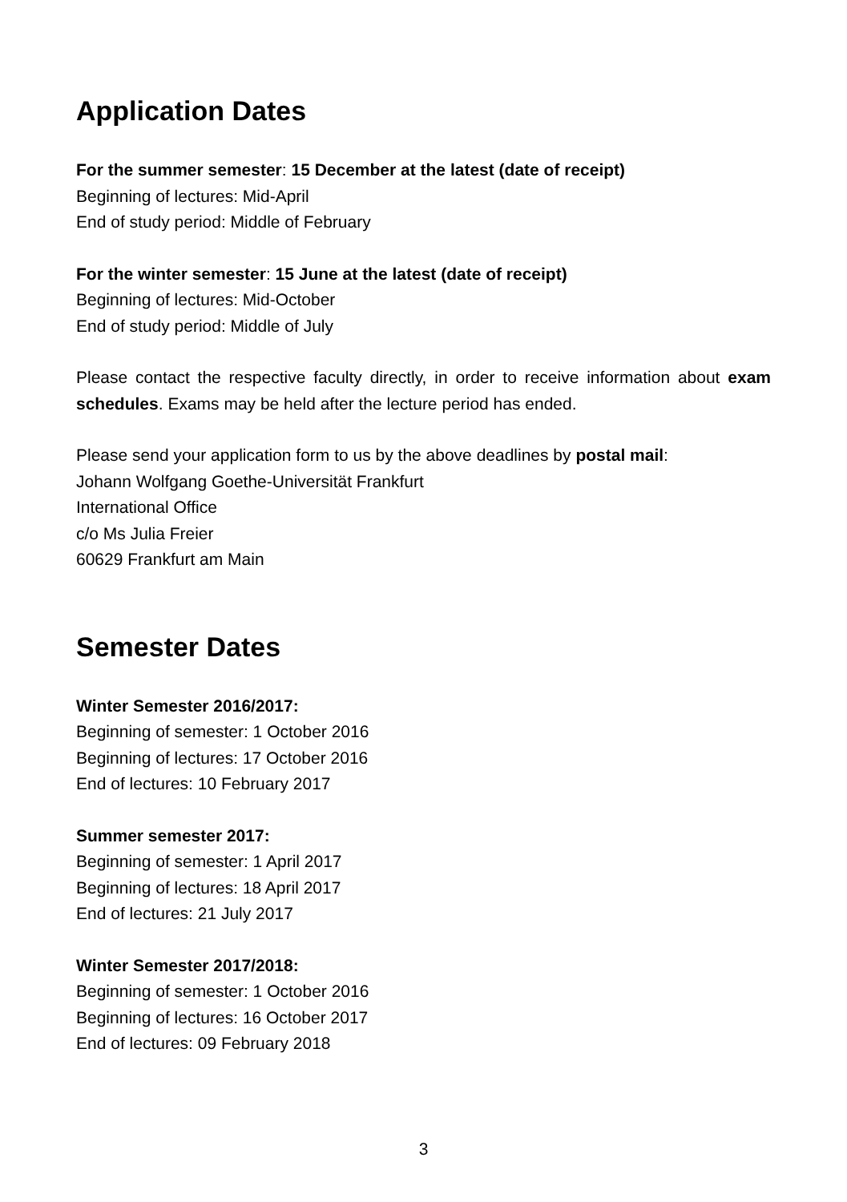Application Dates
For the summer semester: 15 December at the latest (date of receipt)
Beginning of lectures: Mid-April
End of study period: Middle of February
For the winter semester: 15 June at the latest (date of receipt)
Beginning of lectures: Mid-October
End of study period: Middle of July
Please contact the respective faculty directly, in order to receive information about exam schedules. Exams may be held after the lecture period has ended.
Please send your application form to us by the above deadlines by postal mail:
Johann Wolfgang Goethe-Universität Frankfurt
International Office
c/o Ms Julia Freier
60629 Frankfurt am Main
Semester Dates
Winter Semester 2016/2017:
Beginning of semester: 1 October 2016
Beginning of lectures: 17 October 2016
End of lectures: 10 February 2017
Summer semester 2017:
Beginning of semester: 1 April 2017
Beginning of lectures: 18 April 2017
End of lectures: 21 July 2017
Winter Semester 2017/2018:
Beginning of semester: 1 October 2016
Beginning of lectures: 16 October 2017
End of lectures: 09 February 2018
3